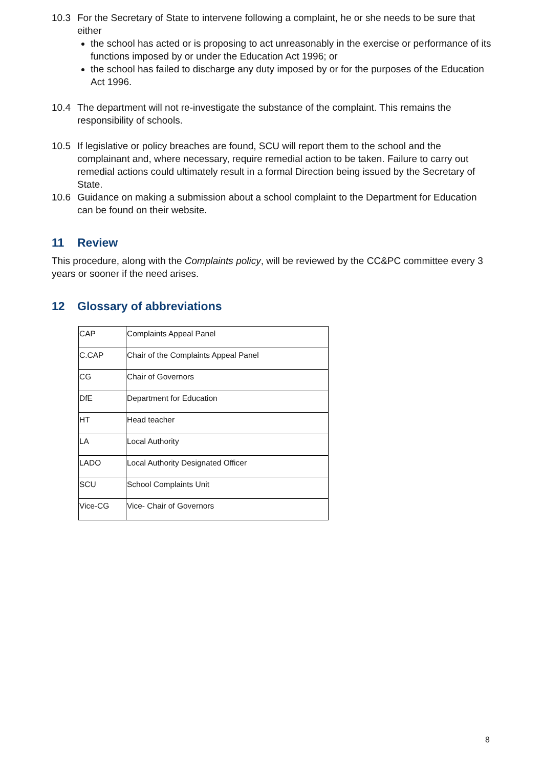10.3 For the Secretary of State to intervene following a complaint, he or she needs to be sure that either
the school has acted or is proposing to act unreasonably in the exercise or performance of its functions imposed by or under the Education Act 1996; or
the school has failed to discharge any duty imposed by or for the purposes of the Education Act 1996.
10.4 The department will not re-investigate the substance of the complaint. This remains the responsibility of schools.
10.5 If legislative or policy breaches are found, SCU will report them to the school and the complainant and, where necessary, require remedial action to be taken. Failure to carry out remedial actions could ultimately result in a formal Direction being issued by the Secretary of State.
10.6 Guidance on making a submission about a school complaint to the Department for Education can be found on their website.
11 Review
This procedure, along with the Complaints policy, will be reviewed by the CC&PC committee every 3 years or sooner if the need arises.
12 Glossary of abbreviations
| CAP | Complaints Appeal Panel |
| C.CAP | Chair of the Complaints Appeal Panel |
| CG | Chair of Governors |
| DfE | Department for Education |
| HT | Head teacher |
| LA | Local Authority |
| LADO | Local Authority Designated Officer |
| SCU | School Complaints Unit |
| Vice-CG | Vice- Chair of Governors |
8